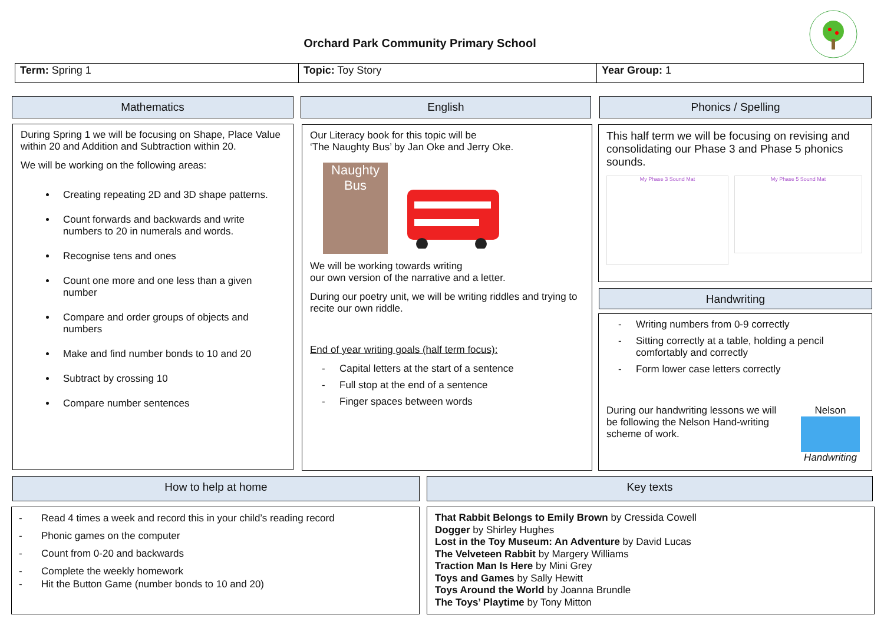Orchard Park Community Primary School
| Term: Spring 1 | Topic: Toy Story | Year Group: 1 |
Mathematics English Phonics / Spelling
During Spring 1 we will be focusing on Shape, Place Value within 20 and Addition and Subtraction within 20.
We will be working on the following areas:
Creating repeating 2D and 3D shape patterns.
Count forwards and backwards and write numbers to 20 in numerals and words.
Recognise tens and ones
Count one more and one less than a given number
Compare and order groups of objects and numbers
Make and find number bonds to 10 and 20
Subtract by crossing 10
Compare number sentences
Our Literacy book for this topic will be
‘The Naughty Bus’ by Jan Oke and Jerry Oke.
Naughty Bus
We will be working towards writing
our own version of the narrative and a letter.
During our poetry unit, we will be writing riddles and trying to recite our own riddle.
End of year writing goals (half term focus):
- Capital letters at the start of a sentence
- Full stop at the end of a sentence
- Finger spaces between words
This half term we will be focusing on revising and consolidating our Phase 3 and Phase 5 phonics sounds.
My Phase 3 Sound Mat
My Phase 5 Sound Mat
Handwriting
- Writing numbers from 0-9 correctly
- Sitting correctly at a table, holding a pencil comfortably and correctly
- Form lower case letters correctly
During our handwriting lessons we will be following the Nelson Hand-writing scheme of work.
Nelson
Handwriting
How to help at home Key texts
- Read 4 times a week and record this in your child’s reading record
- Phonic games on the computer
- Count from 0-20 and backwards
- Complete the weekly homework
- Hit the Button Game (number bonds to 10 and 20)
That Rabbit Belongs to Emily Brown by Cressida Cowell
Dogger by Shirley Hughes
Lost in the Toy Museum: An Adventure by David Lucas
The Velveteen Rabbit by Margery Williams
Traction Man Is Here by Mini Grey
Toys and Games by Sally Hewitt
Toys Around the World by Joanna Brundle
The Toys’ Playtime by Tony Mitton